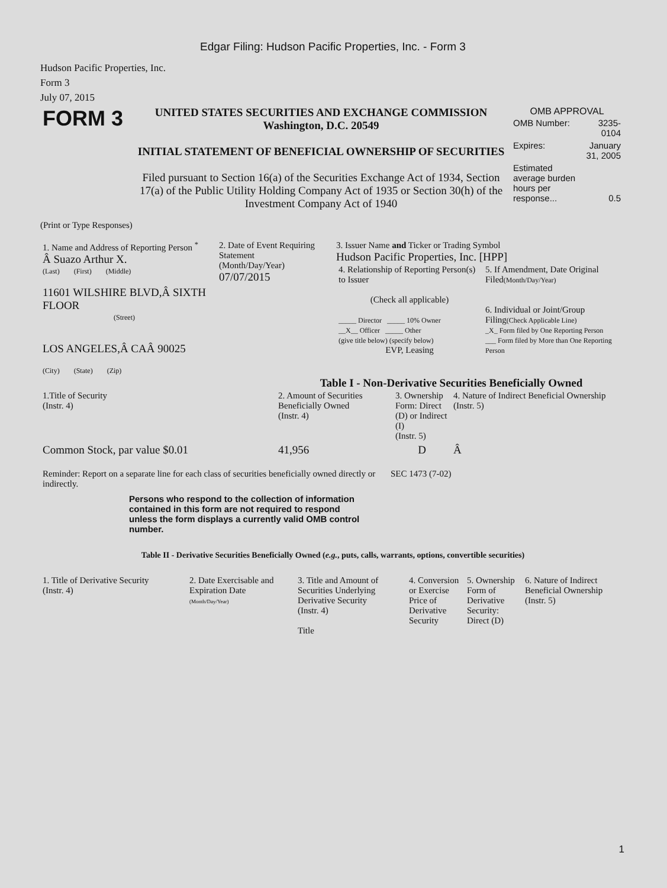Edgar Filing: Hudson Pacific Properties, Inc. - Form 3
Hudson Pacific Properties, Inc.
Form 3
July 07, 2015
| FORM 3 | UNITED STATES SECURITIES AND EXCHANGE COMMISSION Washington, D.C. 20549 INITIAL STATEMENT OF BENEFICIAL OWNERSHIP OF SECURITIES Filed pursuant to Section 16(a) of the Securities Exchange Act of 1934, Section 17(a) of the Public Utility Holding Company Act of 1935 or Section 30(h) of the Investment Company Act of 1940 | OMB APPROVAL / OMB Number: / 3235-0104 / / Expires: / January 31, 2005 / / Estimated average burden hours per response... / 0.5 / |
(Print or Type Responses)
| 1. Name and Address of Reporting Person <sup>*</sup> Â Suazo Arthur X. (Last) (First) (Middle) 11601 WILSHIRE BLVD,Â SIXTH FLOOR (Street) LOS ANGELES,Â CAÂ 90025 (City) (State) (Zip) | 2. Date of Event Requiring Statement (Month/Day/Year) 07/07/2015 | 3. Issuer Name and Ticker or Trading Symbol Hudson Pacific Properties, Inc. [HPP] / 4. Relationship of Reporting Person(s) to Issuer (Check all applicable) _____ Director _____ 10% Owner __X__ Officer _____ Other (give title below) (specify below) EVP, Leasing / 5. If Amendment, Date Original Filed (Month/Day/Year) 6. Individual or Joint/Group Filing (Check Applicable Line) _X_ Form filed by One Reporting Person ___ Form filed by More than One Reporting Person / |
Table I - Non-Derivative Securities Beneficially Owned
| 1.Title of Security (Instr. 4) | 2. Amount of Securities Beneficially Owned (Instr. 4) | 3. Ownership Form: Direct (D) or Indirect (I) (Instr. 5) | 4. Nature of Indirect Beneficial Ownership (Instr. 5) |
| Common Stock, par value $0.01 | 41,956 | D | Â |
| Reminder: Report on a separate line for each class of securities beneficially owned directly or indirectly. | SEC 1473 (7-02) |
Persons who respond to the collection of information contained in this form are not required to respond unless the form displays a currently valid OMB control number.
Table II - Derivative Securities Beneficially Owned (e.g., puts, calls, warrants, options, convertible securities)
| 1. Title of Derivative Security (Instr. 4) | 2. Date Exercisable and Expiration Date (Month/Day/Year) | 3. Title and Amount of Securities Underlying Derivative Security (Instr. 4) Title | 4. Conversion or Exercise Price of Derivative Security | 5. Ownership Form of Derivative Security: Direct (D) | 6. Nature of Indirect Beneficial Ownership (Instr. 5) |
1